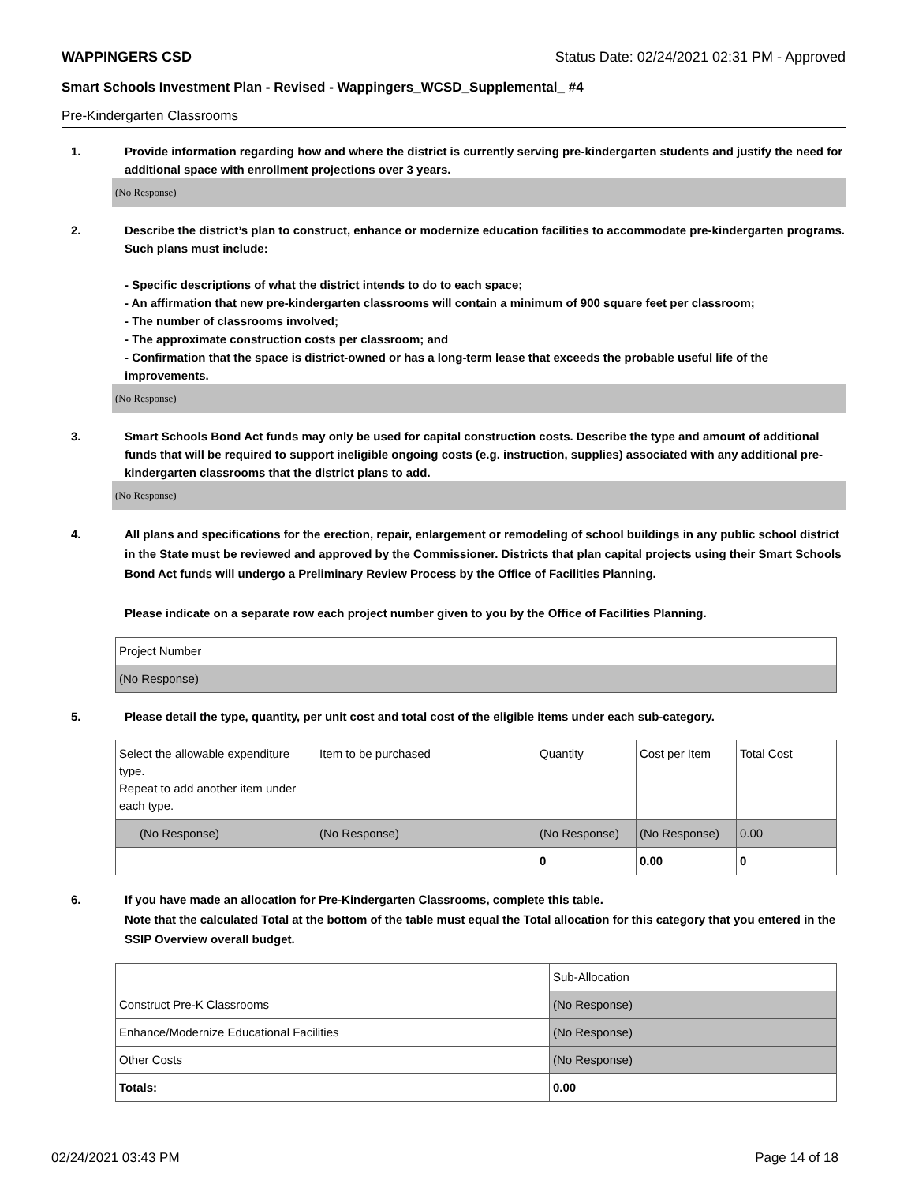WAPPINGERS CSD Status Date: 02/24/2021 02:31 PM - Approved
Smart Schools Investment Plan - Revised - Wappingers_WCSD_Supplemental_ #4
Pre-Kindergarten Classrooms
1. Provide information regarding how and where the district is currently serving pre-kindergarten students and justify the need for additional space with enrollment projections over 3 years.
(No Response)
2. Describe the district’s plan to construct, enhance or modernize education facilities to accommodate pre-kindergarten programs. Such plans must include:
- Specific descriptions of what the district intends to do to each space;
- An affirmation that new pre-kindergarten classrooms will contain a minimum of 900 square feet per classroom;
- The number of classrooms involved;
- The approximate construction costs per classroom; and
- Confirmation that the space is district-owned or has a long-term lease that exceeds the probable useful life of the improvements.
(No Response)
3. Smart Schools Bond Act funds may only be used for capital construction costs. Describe the type and amount of additional funds that will be required to support ineligible ongoing costs (e.g. instruction, supplies) associated with any additional pre-kindergarten classrooms that the district plans to add.
(No Response)
4. All plans and specifications for the erection, repair, enlargement or remodeling of school buildings in any public school district in the State must be reviewed and approved by the Commissioner. Districts that plan capital projects using their Smart Schools Bond Act funds will undergo a Preliminary Review Process by the Office of Facilities Planning.
Please indicate on a separate row each project number given to you by the Office of Facilities Planning.
| Project Number |
| (No Response) |
5. Please detail the type, quantity, per unit cost and total cost of the eligible items under each sub-category.
| Select the allowable expenditure type. Repeat to add another item under each type. | Item to be purchased | Quantity | Cost per Item | Total Cost |
| (No Response) | (No Response) | (No Response) | (No Response) | 0.00 |
| | | 0 | 0.00 | 0 |
6. If you have made an allocation for Pre-Kindergarten Classrooms, complete this table.
Note that the calculated Total at the bottom of the table must equal the Total allocation for this category that you entered in the SSIP Overview overall budget.
| | Sub-Allocation |
| Construct Pre-K Classrooms | (No Response) |
| Enhance/Modernize Educational Facilities | (No Response) |
| Other Costs | (No Response) |
| Totals: | 0.00 |
02/24/2021 03:43 PM Page 14 of 18